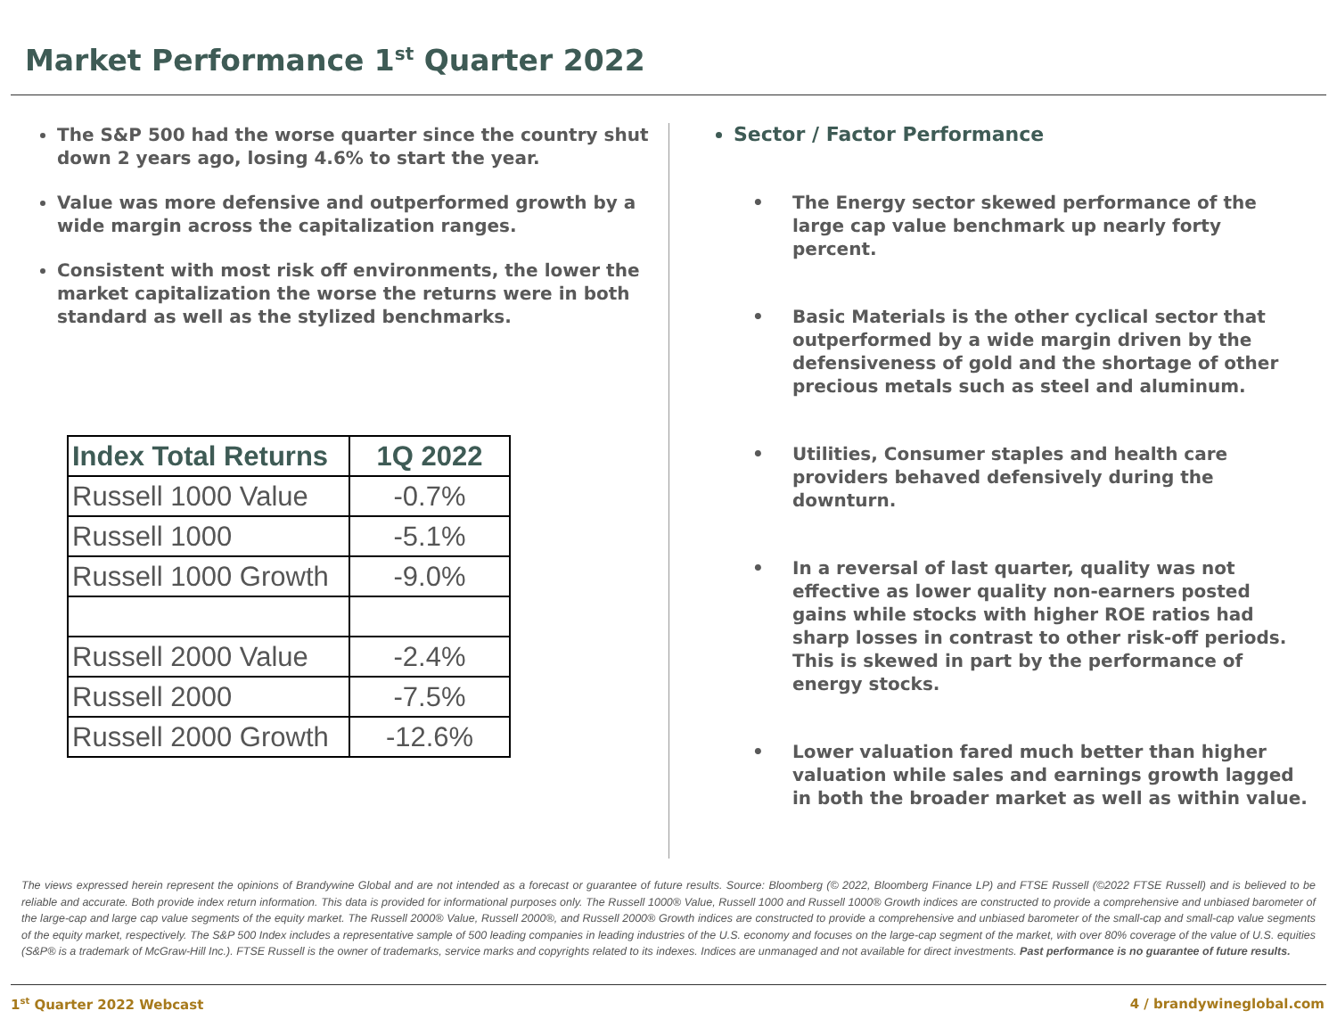Market Performance 1<sup>st</sup> Quarter 2022
The S&P 500 had the worse quarter since the country shut down 2 years ago, losing 4.6% to start the year.
Value was more defensive and outperformed growth by a wide margin across the capitalization ranges.
Consistent with most risk off environments, the lower the market capitalization the worse the returns were in both standard as well as the stylized benchmarks.
| Index Total Returns | 1Q 2022 |
| --- | --- |
| Russell 1000 Value | -0.7% |
| Russell 1000 | -5.1% |
| Russell 1000 Growth | -9.0% |
| Russell 2000 Value | -2.4% |
| Russell 2000 | -7.5% |
| Russell 2000 Growth | -12.6% |
Sector / Factor Performance
• The Energy sector skewed performance of the large cap value benchmark up nearly forty percent.
• Basic Materials is the other cyclical sector that outperformed by a wide margin driven by the defensiveness of gold and the shortage of other precious metals such as steel and aluminum.
• Utilities, Consumer staples and health care providers behaved defensively during the downturn.
• In a reversal of last quarter, quality was not effective as lower quality non-earners posted gains while stocks with higher ROE ratios had sharp losses in contrast to other risk-off periods. This is skewed in part by the performance of energy stocks.
• Lower valuation fared much better than higher valuation while sales and earnings growth lagged in both the broader market as well as within value.
The views expressed herein represent the opinions of Brandywine Global and are not intended as a forecast or guarantee of future results. Source: Bloomberg (© 2022, Bloomberg Finance LP) and FTSE Russell (©2022 FTSE Russell) and is believed to be reliable and accurate. Both provide index return information. This data is provided for informational purposes only. The Russell 1000® Value, Russell 1000 and Russell 1000® Growth indices are constructed to provide a comprehensive and unbiased barometer of the large-cap and large cap value segments of the equity market. The Russell 2000® Value, Russell 2000®, and Russell 2000® Growth indices are constructed to provide a comprehensive and unbiased barometer of the small-cap and small-cap value segments of the equity market, respectively. The S&P 500 Index includes a representative sample of 500 leading companies in leading industries of the U.S. economy and focuses on the large-cap segment of the market, with over 80% coverage of the value of U.S. equities (S&P® is a trademark of McGraw-Hill Inc.). FTSE Russell is the owner of trademarks, service marks and copyrights related to its indexes. Indices are unmanaged and not available for direct investments. Past performance is no guarantee of future results.
1<sup>st</sup> Quarter 2022 Webcast 4 / brandywineglobal.com